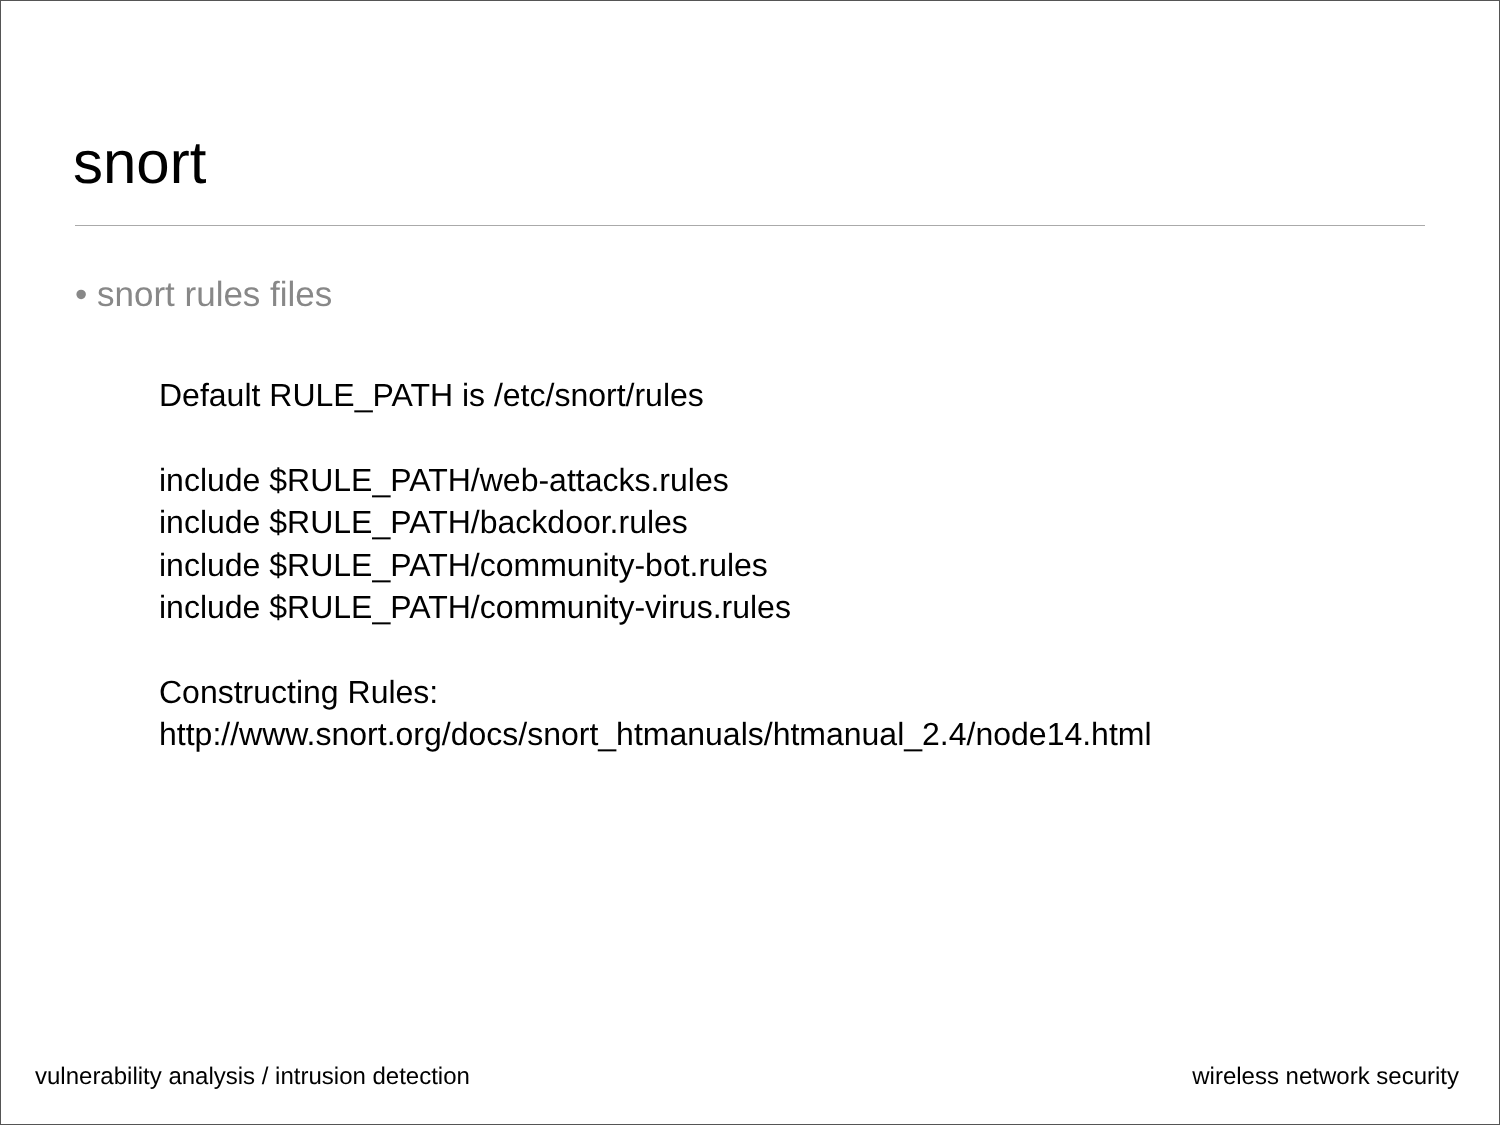snort
• snort rules files
Default RULE_PATH is /etc/snort/rules
include $RULE_PATH/web-attacks.rules
include $RULE_PATH/backdoor.rules
include $RULE_PATH/community-bot.rules
include $RULE_PATH/community-virus.rules
Constructing Rules:
http://www.snort.org/docs/snort_htmanuals/htmanual_2.4/node14.html
vulnerability analysis / intrusion detection wireless network security